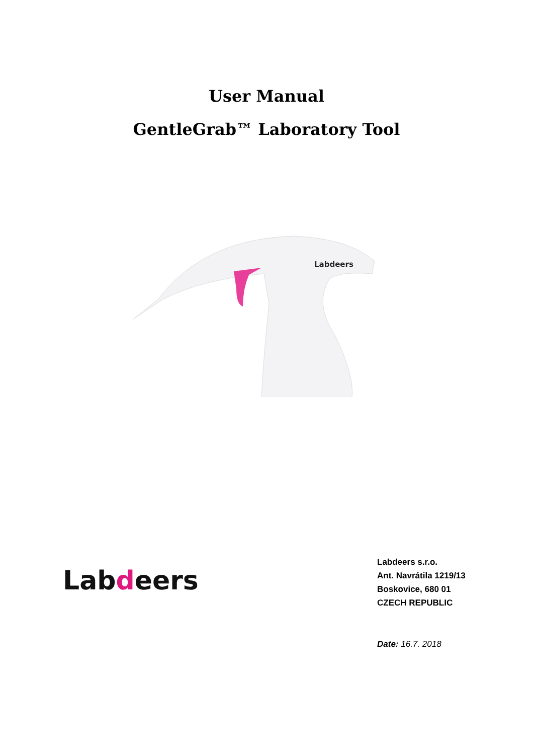User Manual
GentleGrab™ Laboratory Tool
Labdeers
Labdeers
Labdeers s.r.o.
Ant. Navrátila 1219/13
Boskovice, 680 01
CZECH REPUBLIC
Date: 16.7. 2018